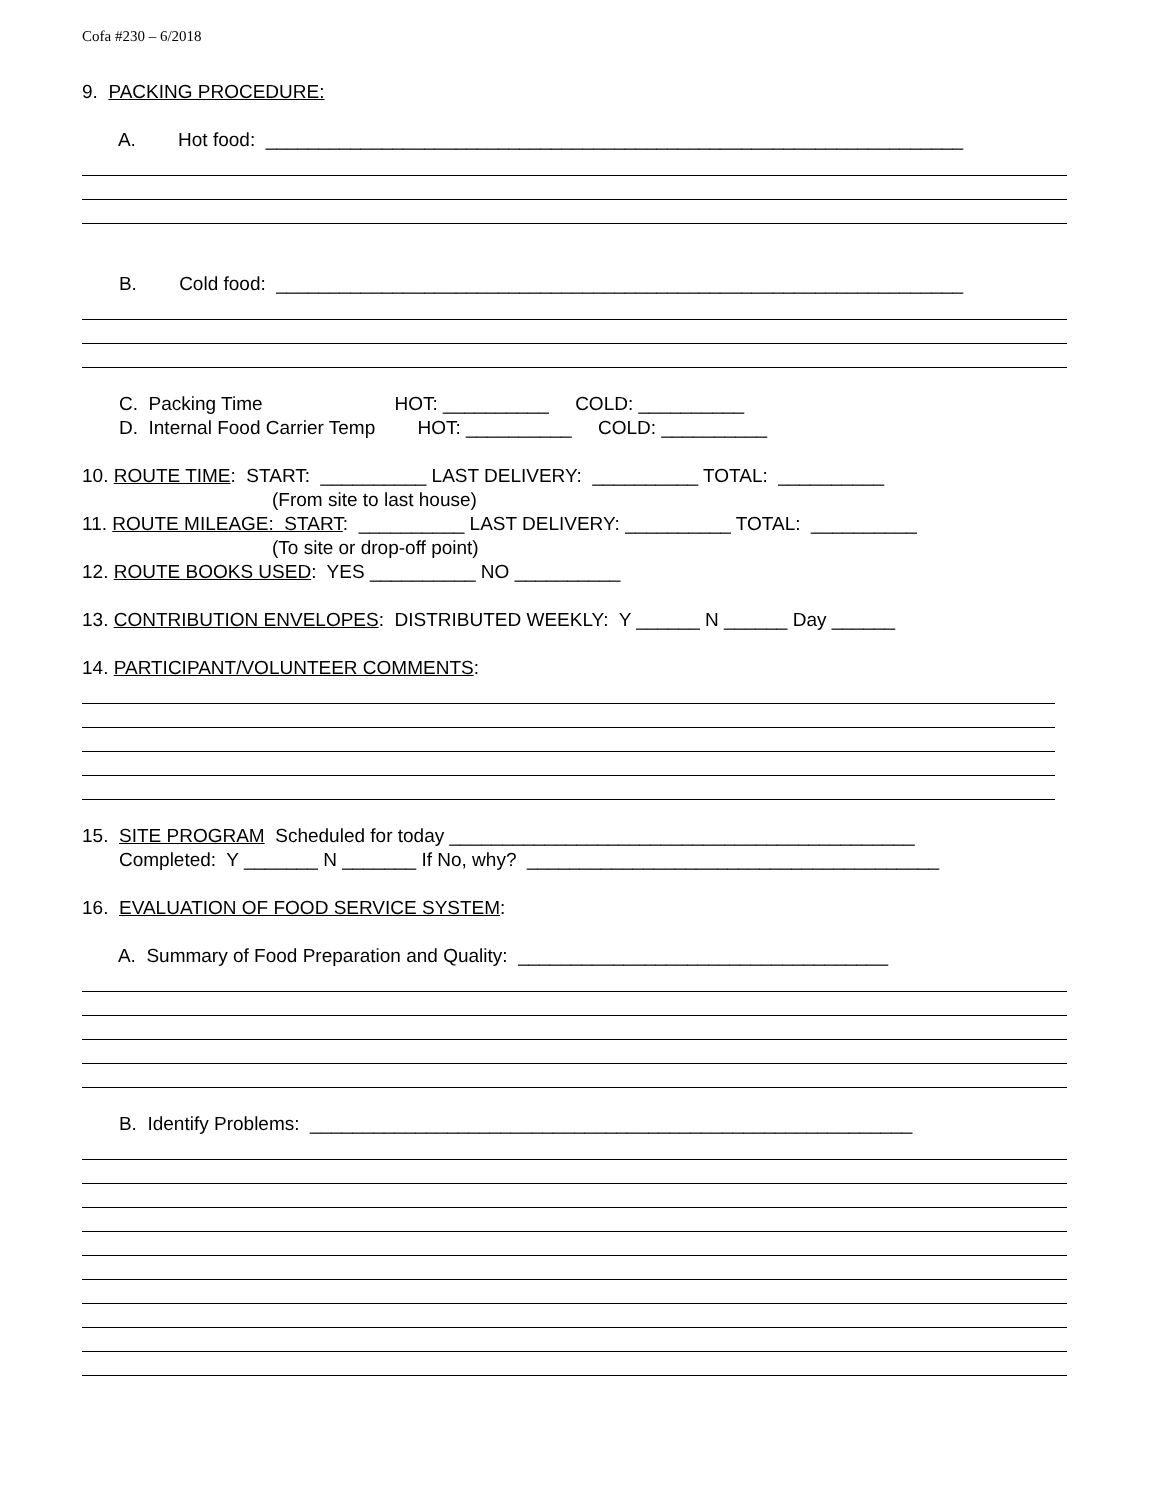Cofa #230 – 6/2018
9. PACKING PROCEDURE:
A. Hot food: __________________________________________________________________
B. Cold food: _________________________________________________________________
C. Packing Time HOT: __________ COLD: __________
D. Internal Food Carrier Temp HOT: __________ COLD: __________
10. ROUTE TIME: START: __________ LAST DELIVERY: __________ TOTAL: __________
(From site to last house)
11. ROUTE MILEAGE: START: __________ LAST DELIVERY: __________ TOTAL: __________
(To site or drop-off point)
12. ROUTE BOOKS USED: YES __________ NO __________
13. CONTRIBUTION ENVELOPES: DISTRIBUTED WEEKLY: Y ______ N ______ Day ______
14. PARTICIPANT/VOLUNTEER COMMENTS:
15. SITE PROGRAM Scheduled for today ____________________________________________
Completed: Y _______ N _______ If No, why? _______________________________________
16. EVALUATION OF FOOD SERVICE SYSTEM:
A. Summary of Food Preparation and Quality: ___________________________________
B. Identify Problems: _________________________________________________________